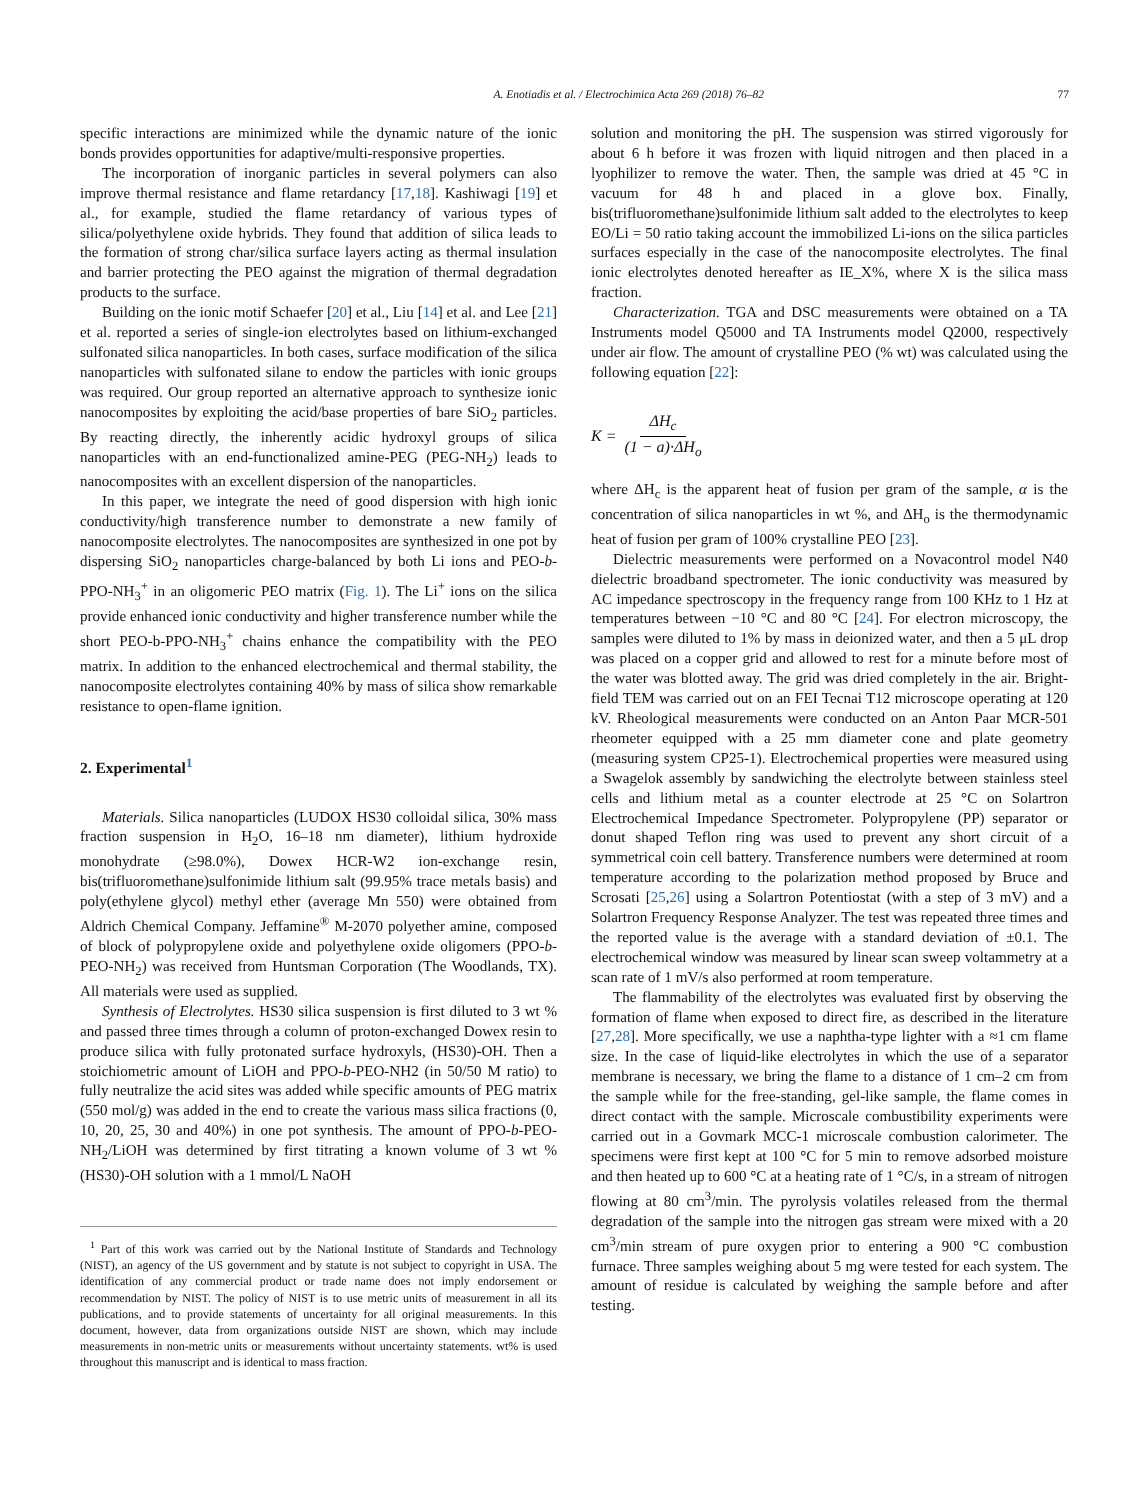A. Enotiadis et al. / Electrochimica Acta 269 (2018) 76–82 77
specific interactions are minimized while the dynamic nature of the ionic bonds provides opportunities for adaptive/multi-responsive properties.
The incorporation of inorganic particles in several polymers can also improve thermal resistance and flame retardancy [17,18]. Kashiwagi [19] et al., for example, studied the flame retardancy of various types of silica/polyethylene oxide hybrids. They found that addition of silica leads to the formation of strong char/silica surface layers acting as thermal insulation and barrier protecting the PEO against the migration of thermal degradation products to the surface.
Building on the ionic motif Schaefer [20] et al., Liu [14] et al. and Lee [21] et al. reported a series of single-ion electrolytes based on lithium-exchanged sulfonated silica nanoparticles. In both cases, surface modification of the silica nanoparticles with sulfonated silane to endow the particles with ionic groups was required. Our group reported an alternative approach to synthesize ionic nanocomposites by exploiting the acid/base properties of bare SiO<sub>2</sub> particles. By reacting directly, the inherently acidic hydroxyl groups of silica nanoparticles with an end-functionalized amine-PEG (PEG-NH<sub>2</sub>) leads to nanocomposites with an excellent dispersion of the nanoparticles.
In this paper, we integrate the need of good dispersion with high ionic conductivity/high transference number to demonstrate a new family of nanocomposite electrolytes. The nanocomposites are synthesized in one pot by dispersing SiO<sub>2</sub> nanoparticles charge-balanced by both Li ions and PEO-b-PPO-NH<sub>3</sub><sup>+</sup> in an oligomeric PEO matrix (Fig. 1). The Li<sup>+</sup> ions on the silica provide enhanced ionic conductivity and higher transference number while the short PEO-b-PPO-NH<sub>3</sub><sup>+</sup> chains enhance the compatibility with the PEO matrix. In addition to the enhanced electrochemical and thermal stability, the nanocomposite electrolytes containing 40% by mass of silica show remarkable resistance to open-flame ignition.
2. Experimental<sup>1</sup>
Materials. Silica nanoparticles (LUDOX HS30 colloidal silica, 30% mass fraction suspension in H<sub>2</sub>O, 16–18 nm diameter), lithium hydroxide monohydrate (≥98.0%), Dowex HCR-W2 ion-exchange resin, bis(trifluoromethane)sulfonimide lithium salt (99.95% trace metals basis) and poly(ethylene glycol) methyl ether (average Mn 550) were obtained from Aldrich Chemical Company. Jeffamine<sup>®</sup> M-2070 polyether amine, composed of block of polypropylene oxide and polyethylene oxide oligomers (PPO-b-PEO-NH<sub>2</sub>) was received from Huntsman Corporation (The Woodlands, TX). All materials were used as supplied.
Synthesis of Electrolytes. HS30 silica suspension is first diluted to 3 wt % and passed three times through a column of proton-exchanged Dowex resin to produce silica with fully protonated surface hydroxyls, (HS30)-OH. Then a stoichiometric amount of LiOH and PPO-b-PEO-NH2 (in 50/50 M ratio) to fully neutralize the acid sites was added while specific amounts of PEG matrix (550 mol/g) was added in the end to create the various mass silica fractions (0, 10, 20, 25, 30 and 40%) in one pot synthesis. The amount of PPO-b-PEO-NH<sub>2</sub>/LiOH was determined by first titrating a known volume of 3 wt % (HS30)-OH solution with a 1 mmol/L NaOH
<sup>1</sup> Part of this work was carried out by the National Institute of Standards and Technology (NIST), an agency of the US government and by statute is not subject to copyright in USA. The identification of any commercial product or trade name does not imply endorsement or recommendation by NIST. The policy of NIST is to use metric units of measurement in all its publications, and to provide statements of uncertainty for all original measurements. In this document, however, data from organizations outside NIST are shown, which may include measurements in non-metric units or measurements without uncertainty statements. wt% is used throughout this manuscript and is identical to mass fraction.
solution and monitoring the pH. The suspension was stirred vigorously for about 6 h before it was frozen with liquid nitrogen and then placed in a lyophilizer to remove the water. Then, the sample was dried at 45 °C in vacuum for 48 h and placed in a glove box. Finally, bis(trifluoromethane)sulfonimide lithium salt added to the electrolytes to keep EO/Li = 50 ratio taking account the immobilized Li-ions on the silica particles surfaces especially in the case of the nanocomposite electrolytes. The final ionic electrolytes denoted hereafter as IE_X%, where X is the silica mass fraction.
Characterization. TGA and DSC measurements were obtained on a TA Instruments model Q5000 and TA Instruments model Q2000, respectively under air flow. The amount of crystalline PEO (% wt) was calculated using the following equation [22]:
K = ΔH<sub>c</sub> (1 − a)·ΔH<sub>o</sub>
where ΔH<sub>c</sub> is the apparent heat of fusion per gram of the sample, α is the concentration of silica nanoparticles in wt %, and ΔH<sub>o</sub> is the thermodynamic heat of fusion per gram of 100% crystalline PEO [23].
Dielectric measurements were performed on a Novacontrol model N40 dielectric broadband spectrometer. The ionic conductivity was measured by AC impedance spectroscopy in the frequency range from 100 KHz to 1 Hz at temperatures between −10 °C and 80 °C [24]. For electron microscopy, the samples were diluted to 1% by mass in deionized water, and then a 5 μL drop was placed on a copper grid and allowed to rest for a minute before most of the water was blotted away. The grid was dried completely in the air. Bright-field TEM was carried out on an FEI Tecnai T12 microscope operating at 120 kV. Rheological measurements were conducted on an Anton Paar MCR-501 rheometer equipped with a 25 mm diameter cone and plate geometry (measuring system CP25-1). Electrochemical properties were measured using a Swagelok assembly by sandwiching the electrolyte between stainless steel cells and lithium metal as a counter electrode at 25 °C on Solartron Electrochemical Impedance Spectrometer. Polypropylene (PP) separator or donut shaped Teflon ring was used to prevent any short circuit of a symmetrical coin cell battery. Transference numbers were determined at room temperature according to the polarization method proposed by Bruce and Scrosati [25,26] using a Solartron Potentiostat (with a step of 3 mV) and a Solartron Frequency Response Analyzer. The test was repeated three times and the reported value is the average with a standard deviation of ±0.1. The electrochemical window was measured by linear scan sweep voltammetry at a scan rate of 1 mV/s also performed at room temperature.
The flammability of the electrolytes was evaluated first by observing the formation of flame when exposed to direct fire, as described in the literature [27,28]. More specifically, we use a naphtha-type lighter with a ≈1 cm flame size. In the case of liquid-like electrolytes in which the use of a separator membrane is necessary, we bring the flame to a distance of 1 cm–2 cm from the sample while for the free-standing, gel-like sample, the flame comes in direct contact with the sample. Microscale combustibility experiments were carried out in a Govmark MCC-1 microscale combustion calorimeter. The specimens were first kept at 100 °C for 5 min to remove adsorbed moisture and then heated up to 600 °C at a heating rate of 1 °C/s, in a stream of nitrogen flowing at 80 cm<sup>3</sup>/min. The pyrolysis volatiles released from the thermal degradation of the sample into the nitrogen gas stream were mixed with a 20 cm<sup>3</sup>/min stream of pure oxygen prior to entering a 900 °C combustion furnace. Three samples weighing about 5 mg were tested for each system. The amount of residue is calculated by weighing the sample before and after testing.